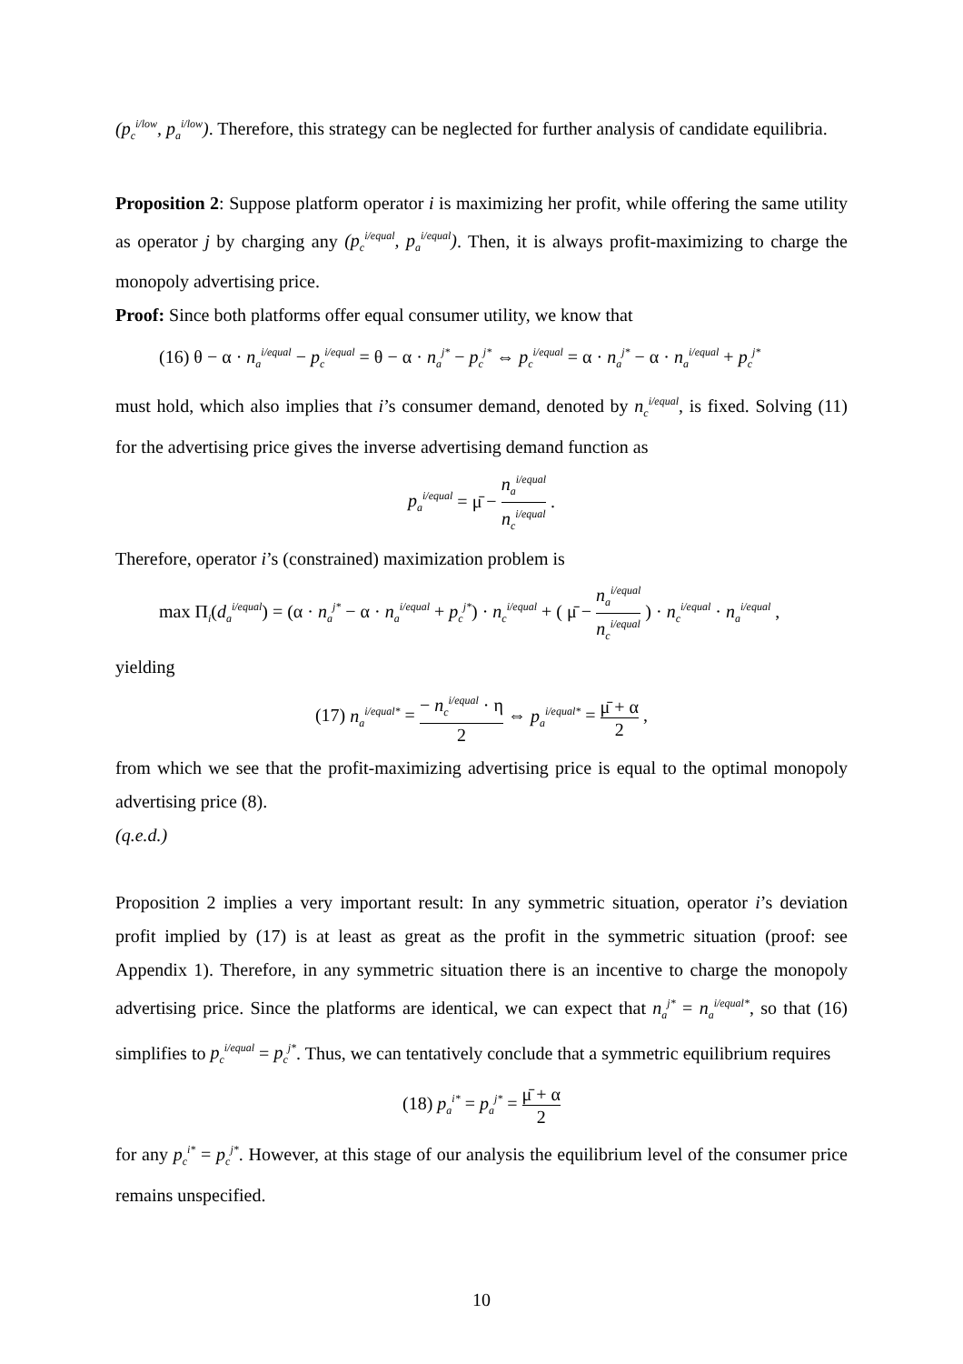(p<sub>c</sub><sup>i/low</sup>, p<sub>a</sub><sup>i/low</sup>). Therefore, this strategy can be neglected for further analysis of candidate equilibria.
Proposition 2: Suppose platform operator i is maximizing her profit, while offering the same utility as operator j by charging any (p<sub>c</sub><sup>i/equal</sup>, p<sub>a</sub><sup>i/equal</sup>). Then, it is always profit-maximizing to charge the monopoly advertising price.
Proof: Since both platforms offer equal consumer utility, we know that
(16) θ − α · n<sub>a</sub><sup>i/equal</sup> − p<sub>c</sub><sup>i/equal</sup> = θ − α · n<sub>a</sub><sup>j*</sup> − p<sub>c</sub><sup>j*</sup> ⇔ p<sub>c</sub><sup>i/equal</sup> = α · n<sub>a</sub><sup>j*</sup> − α · n<sub>a</sub><sup>i/equal</sup> + p<sub>c</sub><sup>j*</sup>
must hold, which also implies that i’s consumer demand, denoted by n<sub>c</sub><sup>i/equal</sup>, is fixed. Solving (11) for the advertising price gives the inverse advertising demand function as
p<sub>a</sub><sup>i/equal</sup> = μ̄ − n<sub>a</sub><sup>i/equal</sup> n<sub>c</sub><sup>i/equal</sup> .
Therefore, operator i’s (constrained) maximization problem is
max Π<sub>i</sub>(d<sub>a</sub><sup>i/equal</sup>) = (α · n<sub>a</sub><sup>j*</sup> − α · n<sub>a</sub><sup>i/equal</sup> + p<sub>c</sub><sup>j*</sup>) · n<sub>c</sub><sup>i/equal</sup> + ( μ̄ − n<sub>a</sub><sup>i/equal</sup> n<sub>c</sub><sup>i/equal</sup> ) · n<sub>c</sub><sup>i/equal</sup> · n<sub>a</sub><sup>i/equal</sup> ,
yielding
(17) n<sub>a</sub><sup>i/equal*</sup> = − n<sub>c</sub><sup>i/equal</sup> · η 2 ⇔ p<sub>a</sub><sup>i/equal*</sup> = μ̄ + α 2 ,
from which we see that the profit-maximizing advertising price is equal to the optimal monopoly advertising price (8).
(q.e.d.)
Proposition 2 implies a very important result: In any symmetric situation, operator i’s deviation profit implied by (17) is at least as great as the profit in the symmetric situation (proof: see Appendix 1). Therefore, in any symmetric situation there is an incentive to charge the monopoly advertising price. Since the platforms are identical, we can expect that n<sub>a</sub><sup>j*</sup> = n<sub>a</sub><sup>i/equal*</sup>, so that (16) simplifies to p<sub>c</sub><sup>i/equal</sup> = p<sub>c</sub><sup>j*</sup>. Thus, we can tentatively conclude that a symmetric equilibrium requires
(18) p<sub>a</sub><sup>i*</sup> = p<sub>a</sub><sup>j*</sup> = μ̄ + α 2
for any p<sub>c</sub><sup>i*</sup> = p<sub>c</sub><sup>j*</sup>. However, at this stage of our analysis the equilibrium level of the consumer price remains unspecified.
10